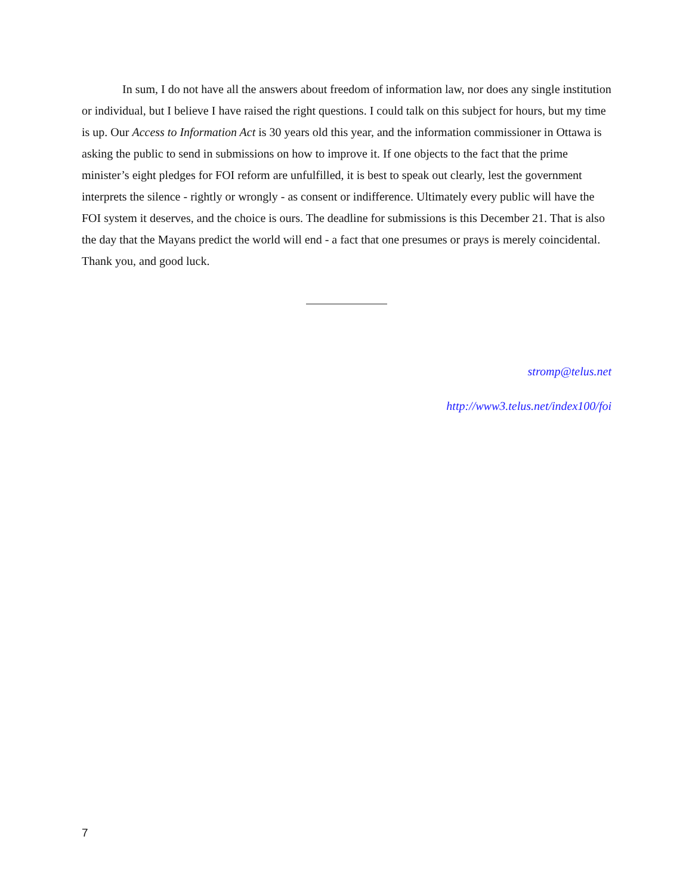In sum, I do not have all the answers about freedom of information law, nor does any single institution or individual, but I believe I have raised the right questions. I could talk on this subject for hours, but my time is up. Our Access to Information Act is 30 years old this year, and the information commissioner in Ottawa is asking the public to send in submissions on how to improve it. If one objects to the fact that the prime minister’s eight pledges for FOI reform are unfulfilled, it is best to speak out clearly, lest the government interprets the silence - rightly or wrongly - as consent or indifference. Ultimately every public will have the FOI system it deserves, and the choice is ours. The deadline for submissions is this December 21. That is also the day that the Mayans predict the world will end - a fact that one presumes or prays is merely coincidental. Thank you, and good luck.
stromp@telus.net
http://www3.telus.net/index100/foi
7